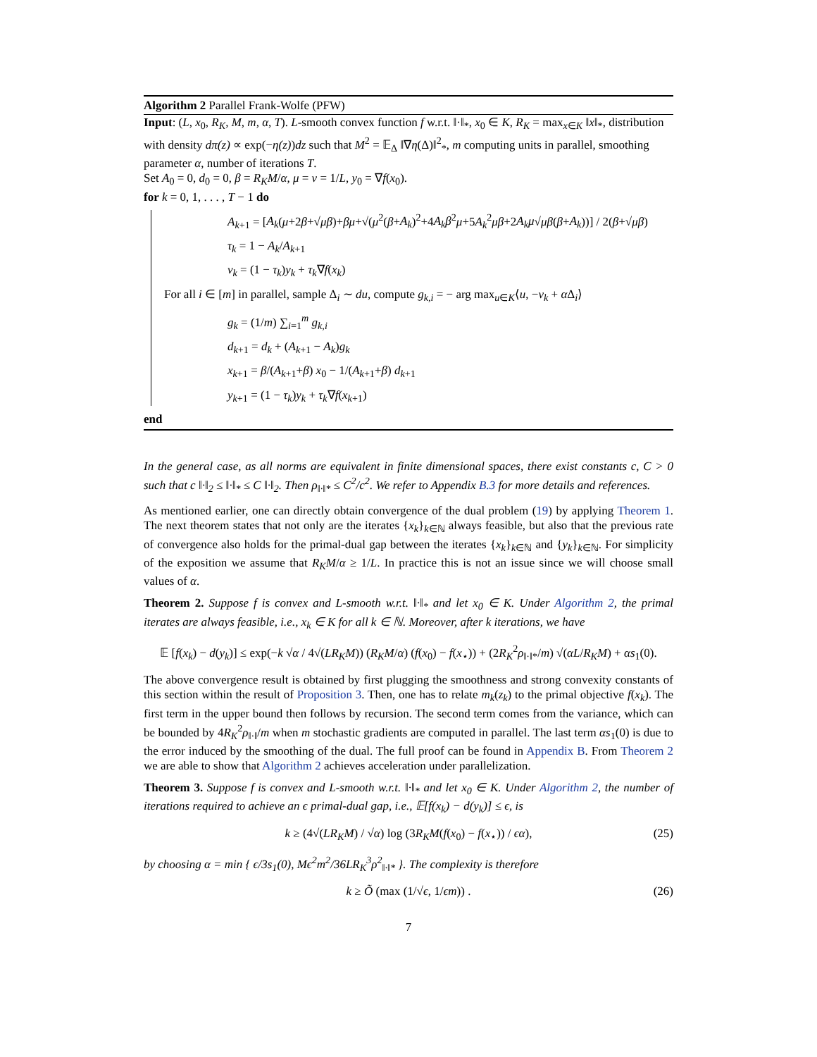Algorithm 2 Parallel Frank-Wolfe (PFW)
Input: (L, x<sub>0</sub>, R<sub>K</sub>, M, m, α, T). L-smooth convex function f w.r.t. ‖·‖<sub>*</sub>, x<sub>0</sub> ∈ K, R<sub>K</sub> = max<sub>x∈K</sub> ‖x‖<sub>*</sub>, distribution with density dπ(z) ∝ exp(−η(z))dz such that M<sup>2</sup> = 𝔼<sub>Δ</sub> ‖∇η(Δ)‖<sup>2</sup><sub>*</sub>, m computing units in parallel, smoothing parameter α, number of iterations T.
Set A<sub>0</sub> = 0, d<sub>0</sub> = 0, β = R<sub>K</sub>M/α, μ = ν = 1/L, y<sub>0</sub> = ∇f(x<sub>0</sub>).
for k = 0, 1, . . . , T − 1 do
A<sub>k+1</sub> = [A<sub>k</sub>(μ+2β+√μβ)+βμ+√(μ<sup>2</sup>(β+A<sub>k</sub>)<sup>2</sup>+4A<sub>k</sub>β<sup>2</sup>μ+5A<sub>k</sub><sup>2</sup>μβ+2A<sub>k</sub>μ√μβ(β+A<sub>k</sub>))] / 2(β+√μβ)
τ<sub>k</sub> = 1 − A<sub>k</sub>/A<sub>k+1</sub>
v<sub>k</sub> = (1 − τ<sub>k</sub>)y<sub>k</sub> + τ<sub>k</sub>∇f(x<sub>k</sub>)
For all i ∈ [m] in parallel, sample Δ<sub>i</sub> ∼ du, compute g<sub>k,i</sub> = − arg max<sub>u∈K</sub>⟨u, −v<sub>k</sub> + α Δ<sub>i</sub>⟩
g<sub>k</sub> = (1/m) ∑<sub>i=1</sub><sup>m</sup> g<sub>k,i</sub>
d<sub>k+1</sub> = d<sub>k</sub> + (A<sub>k+1</sub> − A<sub>k</sub>)g<sub>k</sub>
x<sub>k+1</sub> = β/(A<sub>k+1</sub>+β) x<sub>0</sub> − 1/(A<sub>k+1</sub>+β) d<sub>k+1</sub>
y<sub>k+1</sub> = (1 − τ<sub>k</sub>)y<sub>k</sub> + τ<sub>k</sub>∇f(x<sub>k+1</sub>)
end
In the general case, as all norms are equivalent in finite dimensional spaces, there exist constants c, C > 0 such that c ‖·‖<sub>2</sub> ≤ ‖·‖<sub>*</sub> ≤ C ‖·‖<sub>2</sub>. Then ρ<sub>‖·‖*</sub> ≤ C<sup>2</sup>/c<sup>2</sup>. We refer to Appendix B.3 for more details and references.
As mentioned earlier, one can directly obtain convergence of the dual problem (19) by applying Theorem 1. The next theorem states that not only are the iterates {x<sub>k</sub>}<sub>k∈ℕ</sub> always feasible, but also that the previous rate of convergence also holds for the primal-dual gap between the iterates {x<sub>k</sub>}<sub>k∈ℕ</sub> and {y<sub>k</sub>}<sub>k∈ℕ</sub>. For simplicity of the exposition we assume that R<sub>K</sub>M/α ≥ 1/L. In practice this is not an issue since we will choose small values of α.
Theorem 2. Suppose f is convex and L-smooth w.r.t. ‖·‖<sub>*</sub> and let x<sub>0</sub> ∈ K. Under Algorithm 2, the primal iterates are always feasible, i.e., x<sub>k</sub> ∈ K for all k ∈ ℕ. Moreover, after k iterations, we have
𝔼 [f(x<sub>k</sub>) − d(y<sub>k</sub>)] ≤ exp(−k √α / 4√(LR<sub>K</sub>M)) (R<sub>K</sub>M/α) (f(x<sub>0</sub>) − f(x<sub>⋆</sub>)) + (2R<sub>K</sub><sup>2</sup>ρ<sub>‖·‖*</sub>/m) √(αL/R<sub>K</sub>M) + αs<sub>1</sub>(0).
The above convergence result is obtained by first plugging the smoothness and strong convexity constants of this section within the result of Proposition 3. Then, one has to relate m<sub>k</sub>(z<sub>k</sub>) to the primal objective f(x<sub>k</sub>). The first term in the upper bound then follows by recursion. The second term comes from the variance, which can be bounded by 4R<sub>K</sub><sup>2</sup>ρ<sub>‖·‖</sub>/m when m stochastic gradients are computed in parallel. The last term αs<sub>1</sub>(0) is due to the error induced by the smoothing of the dual. The full proof can be found in Appendix B. From Theorem 2 we are able to show that Algorithm 2 achieves acceleration under parallelization.
Theorem 3. Suppose f is convex and L-smooth w.r.t. ‖·‖<sub>*</sub> and let x<sub>0</sub> ∈ K. Under Algorithm 2, the number of iterations required to achieve an ϵ primal-dual gap, i.e., 𝔼[f(x<sub>k</sub>) − d(y<sub>k</sub>)] ≤ ϵ, is
k ≥ (4√(LR<sub>K</sub>M) / √α) log (3R<sub>K</sub>M(f(x<sub>0</sub>) − f(x<sub>⋆</sub>)) / ϵα), (25)
by choosing α = min { ϵ/3s<sub>1</sub>(0), Mϵ<sup>2</sup>m<sup>2</sup>/36LR<sub>K</sub><sup>3</sup>ρ<sup>2</sup><sub>‖·‖*</sub> }. The complexity is therefore
k ≥ Õ (max (1/√ϵ, 1/ϵm)) . (26)
7